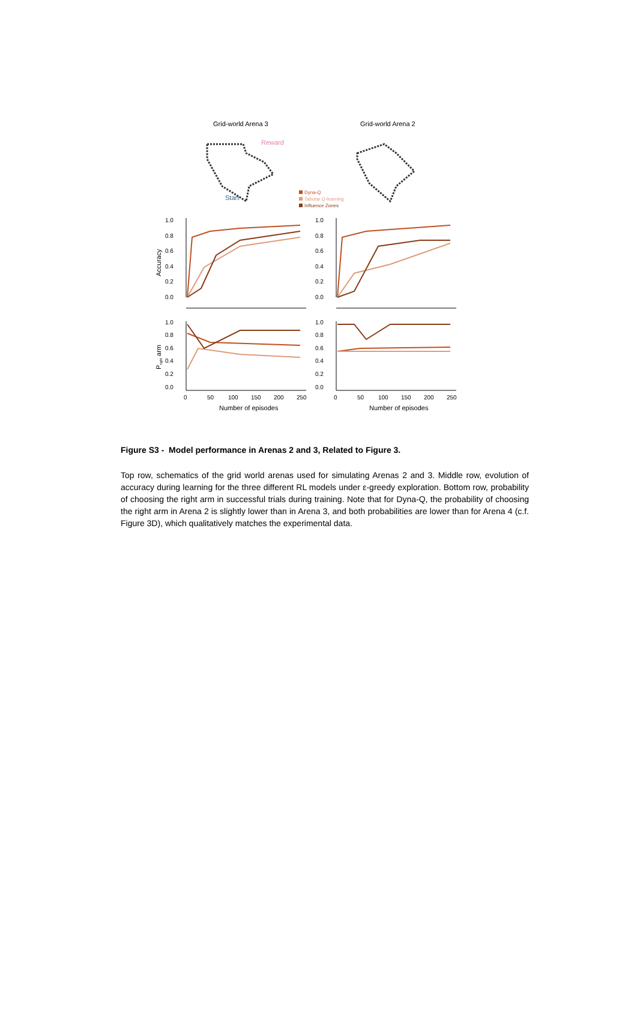Grid-world Arena 3
Grid-world Arena 2
Reward
Start
Dyna-Q
Tabular Q-learning
Influence Zones
1.0
0.8
0.6
0.4
0.2
0.0
1.0
0.8
0.6
0.4
0.2
0.0
1.0
0.8
0.6
0.4
0.2
0.0
1.0
0.8
0.6
0.4
0.2
0.0
Accuracy
Pright arm
0
50
100
150
200
250
0
50
100
150
200
250
Number of episodes
Number of episodes
Figure S3 - Model performance in Arenas 2 and 3, Related to Figure 3.
Top row, schematics of the grid world arenas used for simulating Arenas 2 and 3. Middle row, evolution of accuracy during learning for the three different RL models under ε-greedy exploration. Bottom row, probability of choosing the right arm in successful trials during training. Note that for Dyna-Q, the probability of choosing the right arm in Arena 2 is slightly lower than in Arena 3, and both probabilities are lower than for Arena 4 (c.f. Figure 3D), which qualitatively matches the experimental data.